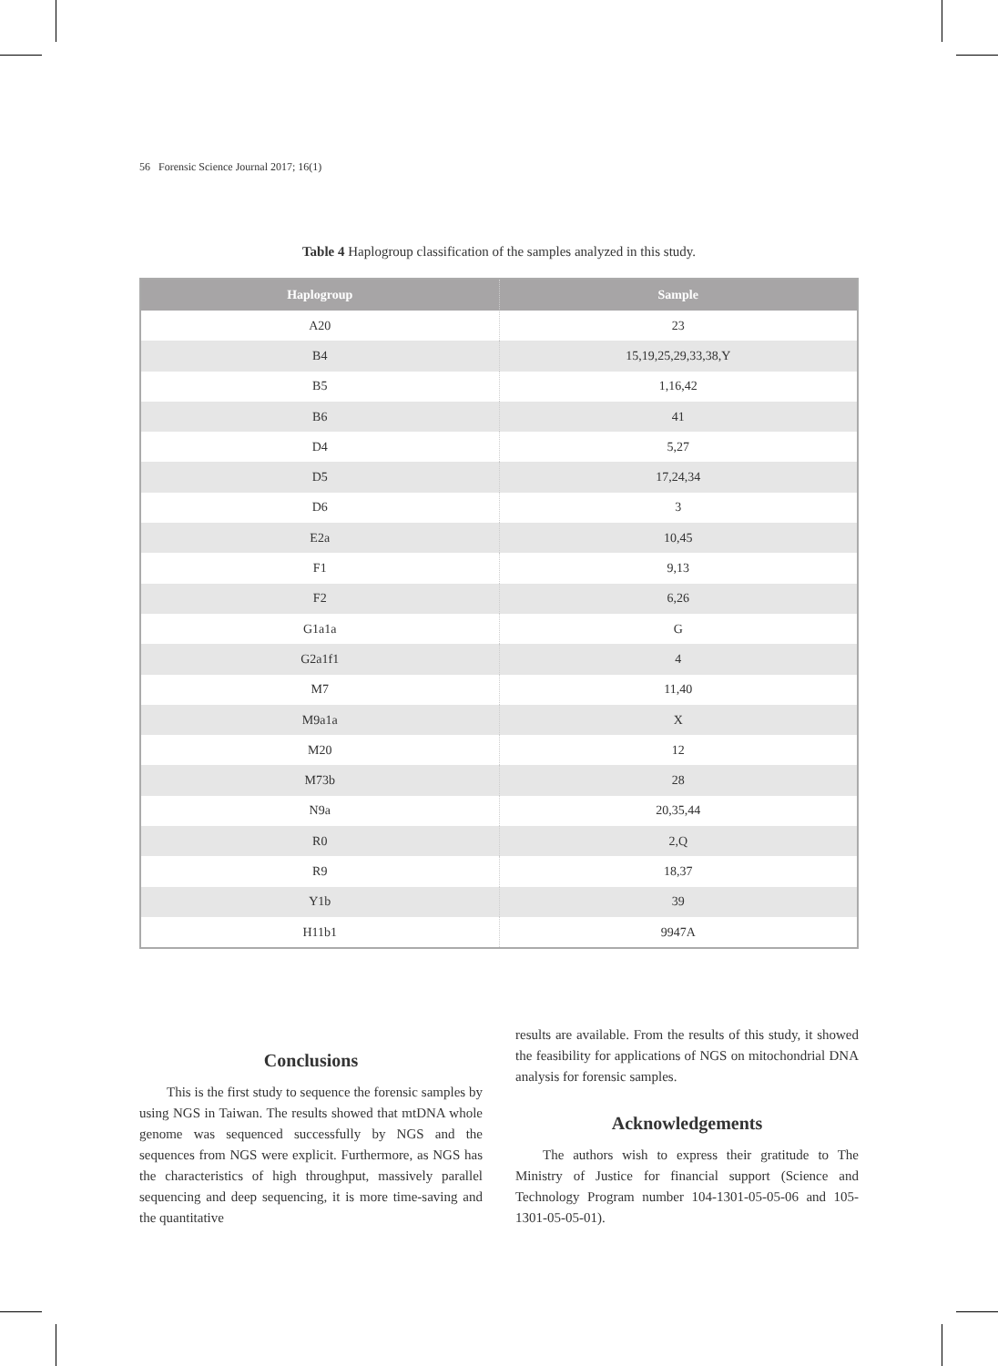56 Forensic Science Journal 2017; 16(1)
Table 4 Haplogroup classification of the samples analyzed in this study.
| Haplogroup | Sample |
| --- | --- |
| A20 | 23 |
| B4 | 15,19,25,29,33,38,Y |
| B5 | 1,16,42 |
| B6 | 41 |
| D4 | 5,27 |
| D5 | 17,24,34 |
| D6 | 3 |
| E2a | 10,45 |
| F1 | 9,13 |
| F2 | 6,26 |
| G1a1a | G |
| G2a1f1 | 4 |
| M7 | 11,40 |
| M9a1a | X |
| M20 | 12 |
| M73b | 28 |
| N9a | 20,35,44 |
| R0 | 2,Q |
| R9 | 18,37 |
| Y1b | 39 |
| H11b1 | 9947A |
Conclusions
This is the first study to sequence the forensic samples by using NGS in Taiwan. The results showed that mtDNA whole genome was sequenced successfully by NGS and the sequences from NGS were explicit. Furthermore, as NGS has the characteristics of high throughput, massively parallel sequencing and deep sequencing, it is more time-saving and the quantitative
results are available. From the results of this study, it showed the feasibility for applications of NGS on mitochondrial DNA analysis for forensic samples.
Acknowledgements
The authors wish to express their gratitude to The Ministry of Justice for financial support (Science and Technology Program number 104-1301-05-05-06 and 105-1301-05-05-01).